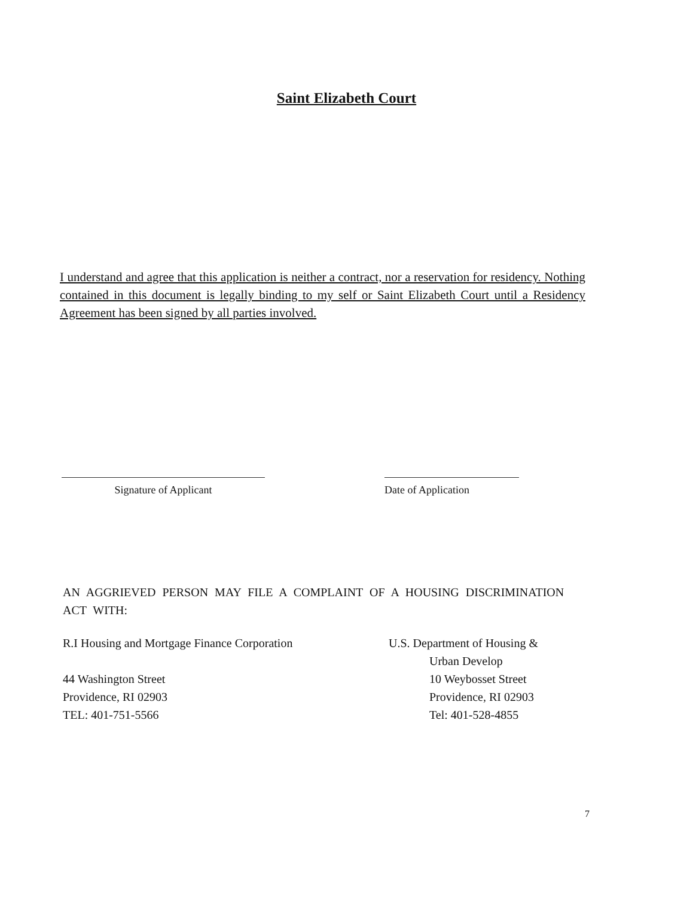Saint Elizabeth Court
I understand and agree that this application is neither a contract, nor a reservation for residency. Nothing contained in this document is legally binding to my self or Saint Elizabeth Court until a Residency Agreement has been signed by all parties involved.
Signature of Applicant Date of Application
AN AGGRIEVED PERSON MAY FILE A COMPLAINT OF A HOUSING DISCRIMINATION ACT WITH:
R.I Housing and Mortgage Finance Corporation
44 Washington Street
Providence, RI 02903
TEL: 401-751-5566
U.S. Department of Housing &
Urban Develop
10 Weybosset Street
Providence, RI 02903
Tel: 401-528-4855
7